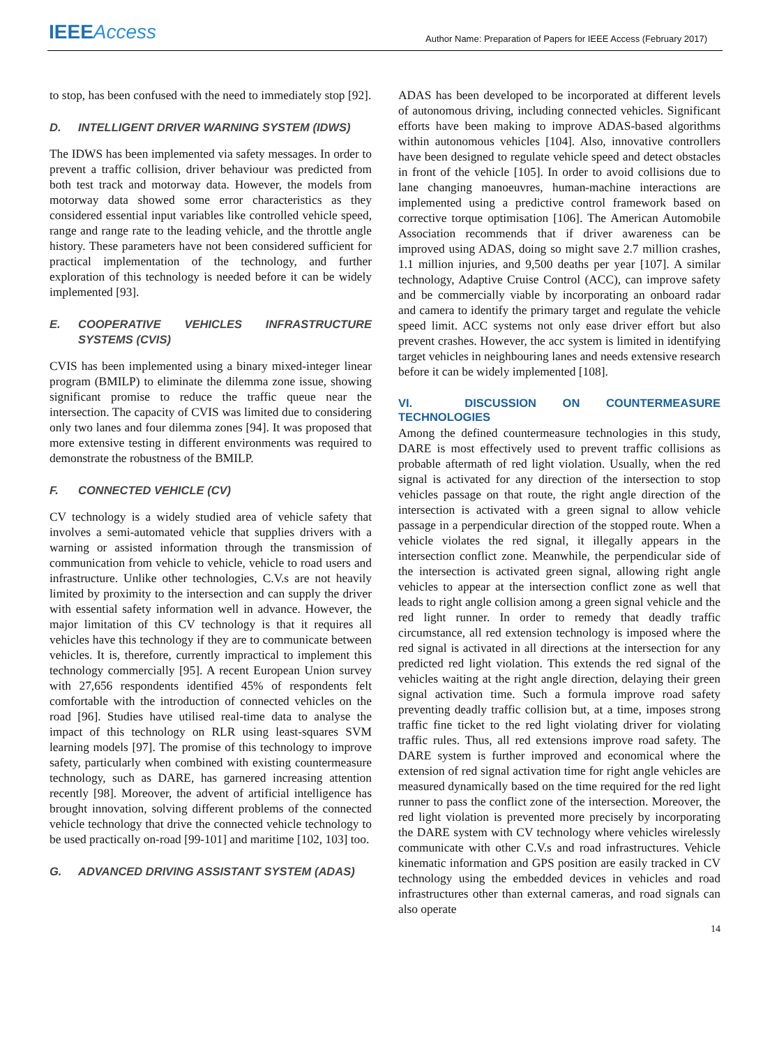IEEE Access
Author Name: Preparation of Papers for IEEE Access (February 2017)
to stop, has been confused with the need to immediately stop [92].
D. INTELLIGENT DRIVER WARNING SYSTEM (IDWS)
The IDWS has been implemented via safety messages. In order to prevent a traffic collision, driver behaviour was predicted from both test track and motorway data. However, the models from motorway data showed some error characteristics as they considered essential input variables like controlled vehicle speed, range and range rate to the leading vehicle, and the throttle angle history. These parameters have not been considered sufficient for practical implementation of the technology, and further exploration of this technology is needed before it can be widely implemented [93].
E. COOPERATIVE VEHICLES INFRASTRUCTURE SYSTEMS (CVIS)
CVIS has been implemented using a binary mixed-integer linear program (BMILP) to eliminate the dilemma zone issue, showing significant promise to reduce the traffic queue near the intersection. The capacity of CVIS was limited due to considering only two lanes and four dilemma zones [94]. It was proposed that more extensive testing in different environments was required to demonstrate the robustness of the BMILP.
F. CONNECTED VEHICLE (CV)
CV technology is a widely studied area of vehicle safety that involves a semi-automated vehicle that supplies drivers with a warning or assisted information through the transmission of communication from vehicle to vehicle, vehicle to road users and infrastructure. Unlike other technologies, C.V.s are not heavily limited by proximity to the intersection and can supply the driver with essential safety information well in advance. However, the major limitation of this CV technology is that it requires all vehicles have this technology if they are to communicate between vehicles. It is, therefore, currently impractical to implement this technology commercially [95]. A recent European Union survey with 27,656 respondents identified 45% of respondents felt comfortable with the introduction of connected vehicles on the road [96]. Studies have utilised real-time data to analyse the impact of this technology on RLR using least-squares SVM learning models [97]. The promise of this technology to improve safety, particularly when combined with existing countermeasure technology, such as DARE, has garnered increasing attention recently [98]. Moreover, the advent of artificial intelligence has brought innovation, solving different problems of the connected vehicle technology that drive the connected vehicle technology to be used practically on-road [99-101] and maritime [102, 103] too.
G. ADVANCED DRIVING ASSISTANT SYSTEM (ADAS)
ADAS has been developed to be incorporated at different levels of autonomous driving, including connected vehicles. Significant efforts have been making to improve ADAS-based algorithms within autonomous vehicles [104]. Also, innovative controllers have been designed to regulate vehicle speed and detect obstacles in front of the vehicle [105]. In order to avoid collisions due to lane changing manoeuvres, human-machine interactions are implemented using a predictive control framework based on corrective torque optimisation [106]. The American Automobile Association recommends that if driver awareness can be improved using ADAS, doing so might save 2.7 million crashes, 1.1 million injuries, and 9,500 deaths per year [107]. A similar technology, Adaptive Cruise Control (ACC), can improve safety and be commercially viable by incorporating an onboard radar and camera to identify the primary target and regulate the vehicle speed limit. ACC systems not only ease driver effort but also prevent crashes. However, the acc system is limited in identifying target vehicles in neighbouring lanes and needs extensive research before it can be widely implemented [108].
VI. DISCUSSION ON COUNTERMEASURE TECHNOLOGIES
Among the defined countermeasure technologies in this study, DARE is most effectively used to prevent traffic collisions as probable aftermath of red light violation. Usually, when the red signal is activated for any direction of the intersection to stop vehicles passage on that route, the right angle direction of the intersection is activated with a green signal to allow vehicle passage in a perpendicular direction of the stopped route. When a vehicle violates the red signal, it illegally appears in the intersection conflict zone. Meanwhile, the perpendicular side of the intersection is activated green signal, allowing right angle vehicles to appear at the intersection conflict zone as well that leads to right angle collision among a green signal vehicle and the red light runner. In order to remedy that deadly traffic circumstance, all red extension technology is imposed where the red signal is activated in all directions at the intersection for any predicted red light violation. This extends the red signal of the vehicles waiting at the right angle direction, delaying their green signal activation time. Such a formula improve road safety preventing deadly traffic collision but, at a time, imposes strong traffic fine ticket to the red light violating driver for violating traffic rules. Thus, all red extensions improve road safety. The DARE system is further improved and economical where the extension of red signal activation time for right angle vehicles are measured dynamically based on the time required for the red light runner to pass the conflict zone of the intersection. Moreover, the red light violation is prevented more precisely by incorporating the DARE system with CV technology where vehicles wirelessly communicate with other C.V.s and road infrastructures. Vehicle kinematic information and GPS position are easily tracked in CV technology using the embedded devices in vehicles and road infrastructures other than external cameras, and road signals can also operate
14